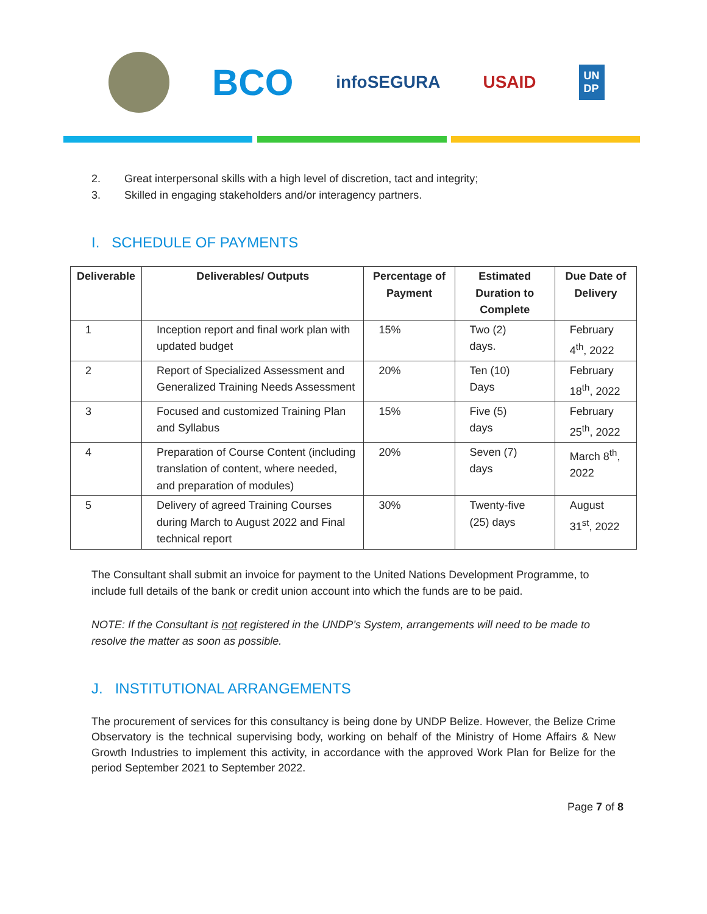BCO
infoSEGURA USAID
UN
DP
2. Great interpersonal skills with a high level of discretion, tact and integrity;
3. Skilled in engaging stakeholders and/or interagency partners.
I. SCHEDULE OF PAYMENTS
| Deliverable | Deliverables/ Outputs | Percentage of Payment | Estimated Duration to Complete | Due Date of Delivery |
| --- | --- | --- | --- | --- |
| 1 | Inception report and final work plan with updated budget | 15% | Two (2) days. | February 4<sup>th</sup>, 2022 |
| 2 | Report of Specialized Assessment and Generalized Training Needs Assessment | 20% | Ten (10) Days | February 18<sup>th</sup>, 2022 |
| 3 | Focused and customized Training Plan and Syllabus | 15% | Five (5) days | February 25<sup>th</sup>, 2022 |
| 4 | Preparation of Course Content (including translation of content, where needed, and preparation of modules) | 20% | Seven (7) days | March 8<sup>th</sup>, 2022 |
| 5 | Delivery of agreed Training Courses during March to August 2022 and Final technical report | 30% | Twenty-five (25) days | August 31<sup>st</sup>, 2022 |
The Consultant shall submit an invoice for payment to the United Nations Development Programme, to include full details of the bank or credit union account into which the funds are to be paid.
NOTE: If the Consultant is not registered in the UNDP’s System, arrangements will need to be made to resolve the matter as soon as possible.
J. INSTITUTIONAL ARRANGEMENTS
The procurement of services for this consultancy is being done by UNDP Belize. However, the Belize Crime Observatory is the technical supervising body, working on behalf of the Ministry of Home Affairs & New Growth Industries to implement this activity, in accordance with the approved Work Plan for Belize for the period September 2021 to September 2022.
Page 7 of 8